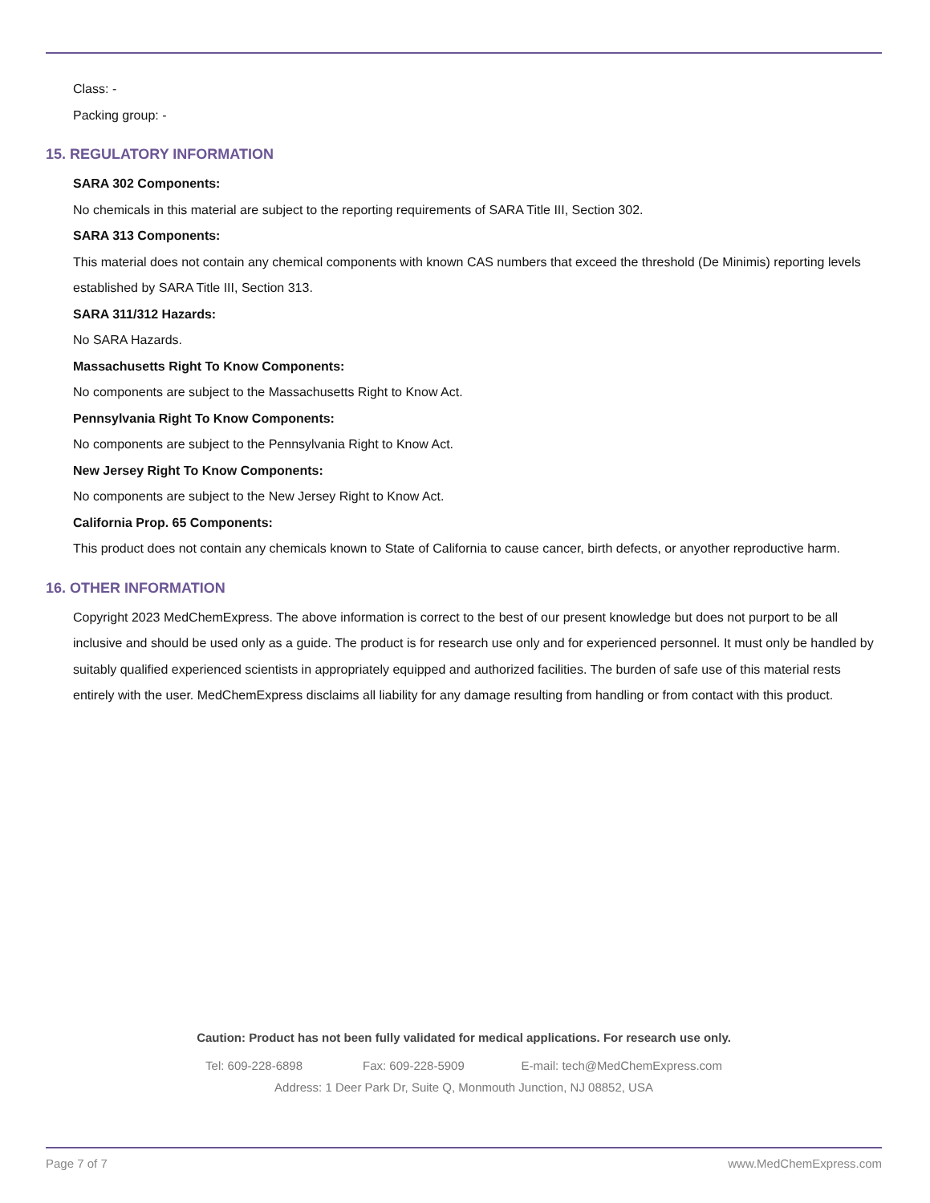Class: -
Packing group: -
15. REGULATORY INFORMATION
SARA 302 Components:
No chemicals in this material are subject to the reporting requirements of SARA Title III, Section 302.
SARA 313 Components:
This material does not contain any chemical components with known CAS numbers that exceed the threshold (De Minimis) reporting levels established by SARA Title III, Section 313.
SARA 311/312 Hazards:
No SARA Hazards.
Massachusetts Right To Know Components:
No components are subject to the Massachusetts Right to Know Act.
Pennsylvania Right To Know Components:
No components are subject to the Pennsylvania Right to Know Act.
New Jersey Right To Know Components:
No components are subject to the New Jersey Right to Know Act.
California Prop. 65 Components:
This product does not contain any chemicals known to State of California to cause cancer, birth defects, or anyother reproductive harm.
16. OTHER INFORMATION
Copyright 2023 MedChemExpress. The above information is correct to the best of our present knowledge but does not purport to be all inclusive and should be used only as a guide. The product is for research use only and for experienced personnel. It must only be handled by suitably qualified experienced scientists in appropriately equipped and authorized facilities. The burden of safe use of this material rests entirely with the user. MedChemExpress disclaims all liability for any damage resulting from handling or from contact with this product.
Caution: Product has not been fully validated for medical applications. For research use only.
Tel: 609-228-6898 Fax: 609-228-5909 E-mail: tech@MedChemExpress.com
Address: 1 Deer Park Dr, Suite Q, Monmouth Junction, NJ 08852, USA
Page 7 of 7 www.MedChemExpress.com